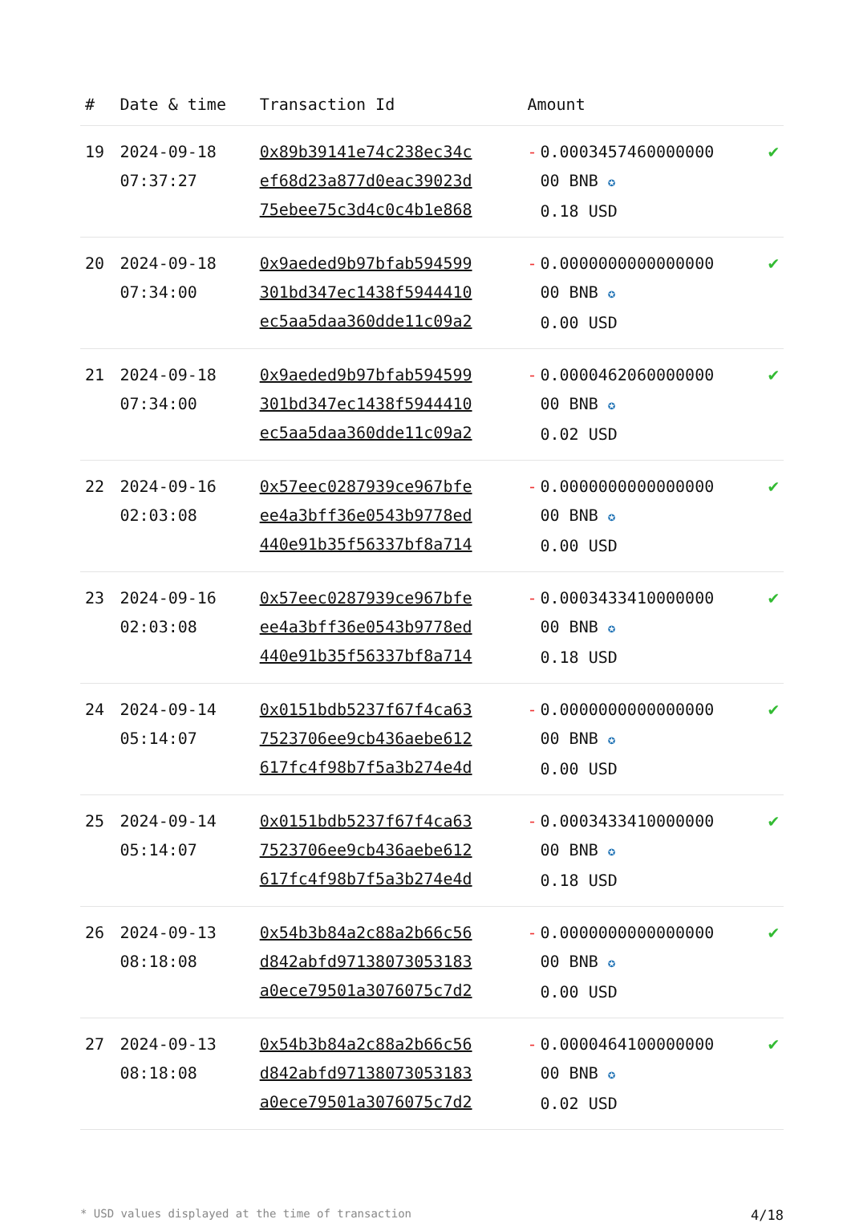| # | Date & time | Transaction Id | Amount | |
| --- | --- | --- | --- | --- |
| 19 | 2024-09-18 07:37:27 | 0x89b39141e74c238ec34c ef68d23a877d0eac39023d 75ebee75c3d4c0c4b1e868 | - 0.0003457460000000 00 BNB ✪ 0.18 USD | ✔ |
| 20 | 2024-09-18 07:34:00 | 0x9aeded9b97bfab594599 301bd347ec1438f5944410 ec5aa5daa360dde11c09a2 | - 0.0000000000000000 00 BNB ✪ 0.00 USD | ✔ |
| 21 | 2024-09-18 07:34:00 | 0x9aeded9b97bfab594599 301bd347ec1438f5944410 ec5aa5daa360dde11c09a2 | - 0.0000462060000000 00 BNB ✪ 0.02 USD | ✔ |
| 22 | 2024-09-16 02:03:08 | 0x57eec0287939ce967bfe ee4a3bff36e0543b9778ed 440e91b35f56337bf8a714 | - 0.0000000000000000 00 BNB ✪ 0.00 USD | ✔ |
| 23 | 2024-09-16 02:03:08 | 0x57eec0287939ce967bfe ee4a3bff36e0543b9778ed 440e91b35f56337bf8a714 | - 0.0003433410000000 00 BNB ✪ 0.18 USD | ✔ |
| 24 | 2024-09-14 05:14:07 | 0x0151bdb5237f67f4ca63 7523706ee9cb436aebe612 617fc4f98b7f5a3b274e4d | - 0.0000000000000000 00 BNB ✪ 0.00 USD | ✔ |
| 25 | 2024-09-14 05:14:07 | 0x0151bdb5237f67f4ca63 7523706ee9cb436aebe612 617fc4f98b7f5a3b274e4d | - 0.0003433410000000 00 BNB ✪ 0.18 USD | ✔ |
| 26 | 2024-09-13 08:18:08 | 0x54b3b84a2c88a2b66c56 d842abfd97138073053183 a0ece79501a3076075c7d2 | - 0.0000000000000000 00 BNB ✪ 0.00 USD | ✔ |
| 27 | 2024-09-13 08:18:08 | 0x54b3b84a2c88a2b66c56 d842abfd97138073053183 a0ece79501a3076075c7d2 | - 0.0000464100000000 00 BNB ✪ 0.02 USD | ✔ |
* USD values displayed at the time of transaction 4/18